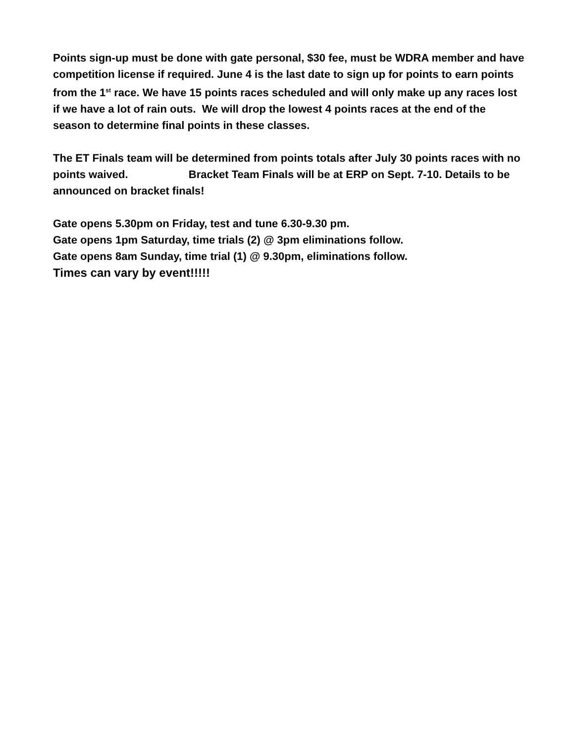Points sign-up must be done with gate personal, $30 fee, must be WDRA member and have competition license if required. June 4 is the last date to sign up for points to earn points from the 1<sup>st</sup> race. We have 15 points races scheduled and will only make up any races lost if we have a lot of rain outs. We will drop the lowest 4 points races at the end of the season to determine final points in these classes.
The ET Finals team will be determined from points totals after July 30 points races with no points waived. Bracket Team Finals will be at ERP on Sept. 7-10. Details to be announced on bracket finals!
Gate opens 5.30pm on Friday, test and tune 6.30-9.30 pm.
Gate opens 1pm Saturday, time trials (2) @ 3pm eliminations follow.
Gate opens 8am Sunday, time trial (1) @ 9.30pm, eliminations follow.
Times can vary by event!!!!!